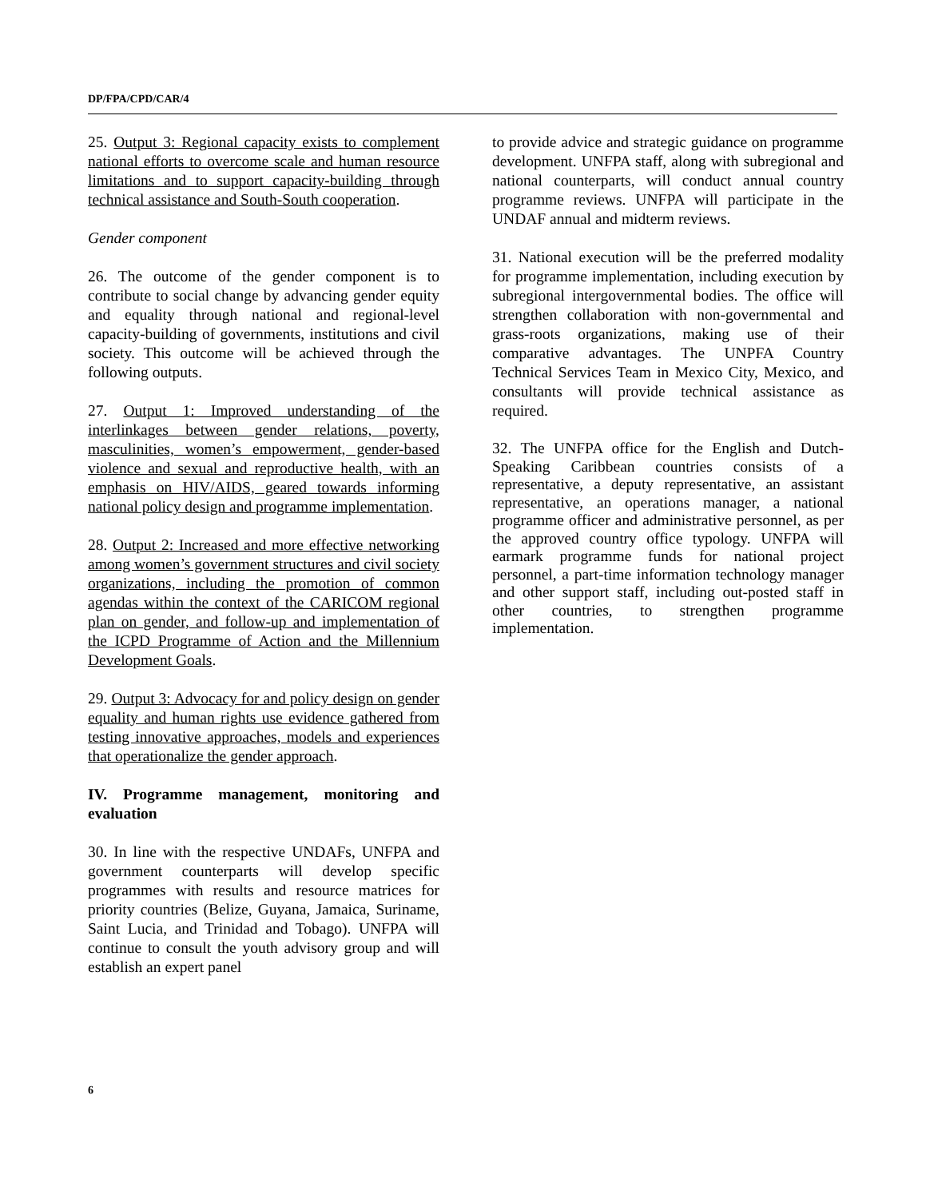DP/FPA/CPD/CAR/4
25. Output 3: Regional capacity exists to complement national efforts to overcome scale and human resource limitations and to support capacity-building through technical assistance and South-South cooperation.
Gender component
26. The outcome of the gender component is to contribute to social change by advancing gender equity and equality through national and regional-level capacity-building of governments, institutions and civil society. This outcome will be achieved through the following outputs.
27. Output 1: Improved understanding of the interlinkages between gender relations, poverty, masculinities, women’s empowerment, gender-based violence and sexual and reproductive health, with an emphasis on HIV/AIDS, geared towards informing national policy design and programme implementation.
28. Output 2: Increased and more effective networking among women’s government structures and civil society organizations, including the promotion of common agendas within the context of the CARICOM regional plan on gender, and follow-up and implementation of the ICPD Programme of Action and the Millennium Development Goals.
29. Output 3: Advocacy for and policy design on gender equality and human rights use evidence gathered from testing innovative approaches, models and experiences that operationalize the gender approach.
IV. Programme management, monitoring and evaluation
30. In line with the respective UNDAFs, UNFPA and government counterparts will develop specific programmes with results and resource matrices for priority countries (Belize, Guyana, Jamaica, Suriname, Saint Lucia, and Trinidad and Tobago). UNFPA will continue to consult the youth advisory group and will establish an expert panel
to provide advice and strategic guidance on programme development. UNFPA staff, along with subregional and national counterparts, will conduct annual country programme reviews. UNFPA will participate in the UNDAF annual and midterm reviews.
31. National execution will be the preferred modality for programme implementation, including execution by subregional intergovernmental bodies. The office will strengthen collaboration with non-governmental and grass-roots organizations, making use of their comparative advantages. The UNPFA Country Technical Services Team in Mexico City, Mexico, and consultants will provide technical assistance as required.
32. The UNFPA office for the English and Dutch-Speaking Caribbean countries consists of a representative, a deputy representative, an assistant representative, an operations manager, a national programme officer and administrative personnel, as per the approved country office typology. UNFPA will earmark programme funds for national project personnel, a part-time information technology manager and other support staff, including out-posted staff in other countries, to strengthen programme implementation.
6